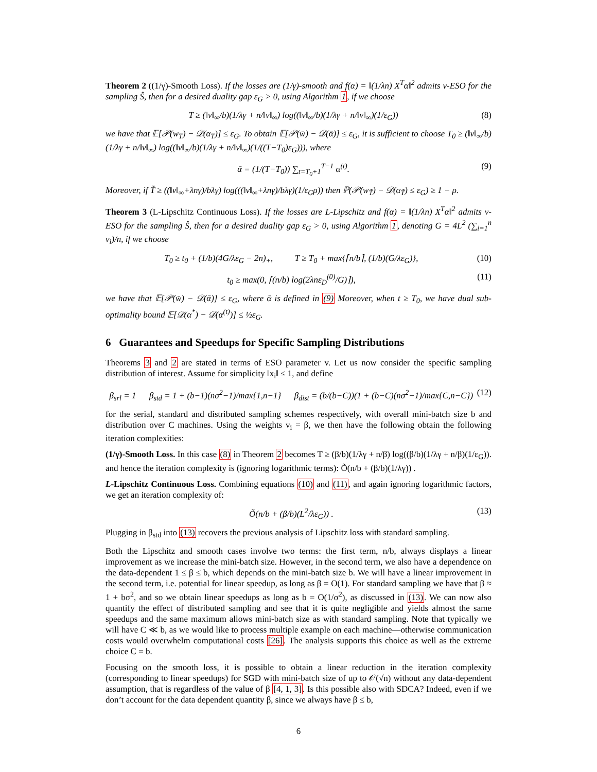Theorem 2 ((1/γ)-Smooth Loss). If the losses are (1/γ)-smooth and f(α) = ‖(1/λn) X<sup>T</sup>α‖<sup>2</sup> admits v-ESO for the sampling Ŝ, then for a desired duality gap ε<sub>G</sub> > 0, using Algorithm 1, if we choose
T ≥ (‖v‖<sub>∞</sub>/b)(1/λγ + n/‖v‖<sub>∞</sub>) log((‖v‖<sub>∞</sub>/b)(1/λγ + n/‖v‖<sub>∞</sub>)(1/ε<sub>G</sub>)) (8)
we have that 𝔼[𝒫(w<sub>T</sub>) − 𝒟(α<sub>T</sub>)] ≤ ε<sub>G</sub>. To obtain 𝔼[𝒫(w̄) − 𝒟(ᾱ)] ≤ ε<sub>G</sub>, it is sufficient to choose T<sub>0</sub> ≥ (‖v‖<sub>∞</sub>/b)(1/λγ + n/‖v‖<sub>∞</sub>) log((‖v‖<sub>∞</sub>/b)(1/λγ + n/‖v‖<sub>∞</sub>)(1/((T−T<sub>0</sub>)ε<sub>G</sub>))), where
ᾱ = (1/(T−T<sub>0</sub>)) ∑<sub>t=T<sub>0</sub>+1</sub><sup>T−1</sup> α<sup>(t)</sup>. (9)
Moreover, if T̃ ≥ ((‖v‖<sub>∞</sub>+λnγ)/bλγ) log(((‖v‖<sub>∞</sub>+λnγ)/bλγ)(1/ε<sub>G</sub>ρ)) then ℙ(𝒫(w<sub>T̃</sub>) − 𝒟(α<sub>T̃</sub>) ≤ ε<sub>G</sub>) ≥ 1 − ρ.
Theorem 3 (L-Lipschitz Continuous Loss). If the losses are L-Lipschitz and f(α) = ‖(1/λn) X<sup>T</sup>α‖<sup>2</sup> admits v-ESO for the sampling Ŝ, then for a desired duality gap ε<sub>G</sub> > 0, using Algorithm 1, denoting G = 4L<sup>2</sup> (∑<sub>i=1</sub><sup>n</sup> v<sub>i</sub>)/n, if we choose
T<sub>0</sub> ≥ t<sub>0</sub> + (1/b)(4G/λε<sub>G</sub> − 2n)<sub>+</sub>, T ≥ T<sub>0</sub> + max{⌈n/b⌉, (1/b)(G/λε<sub>G</sub>)}, (10)
t<sub>0</sub> ≥ max(0, ⌈(n/b) log(2λnε<sub>D</sub><sup>(0)</sup>/G)⌉), (11)
we have that 𝔼[𝒫(w̄) − 𝒟(ᾱ)] ≤ ε<sub>G</sub>, where ᾱ is defined in (9) Moreover, when t ≥ T<sub>0</sub>, we have dual sub-optimality bound 𝔼[𝒟(α<sup>*</sup>) − 𝒟(α<sup>(t)</sup>)] ≤ ½ε<sub>G</sub>.
6 Guarantees and Speedups for Specific Sampling Distributions
Theorems 3 and 2 are stated in terms of ESO parameter v. Let us now consider the specific sampling distribution of interest. Assume for simplicity ‖x<sub>i</sub>‖ ≤ 1, and define
β<sub>srl</sub> = 1 β<sub>std</sub> = 1 + (b−1)(nσ<sup>2</sup>−1)/max{1,n−1} β<sub>dist</sub> = (b/(b−C))(1 + (b−C)(nσ<sup>2</sup>−1)/max{C,n−C}) (12)
for the serial, standard and distributed sampling schemes respectively, with overall mini-batch size b and distribution over C machines. Using the weights v<sub>i</sub> = β, we then have the following obtain the following iteration complexities:
(1/γ)-Smooth Loss. In this case (8) in Theorem 2 becomes T ≥ (β/b)(1/λγ + n/β) log((β/b)(1/λγ + n/β)(1/ε<sub>G</sub>)). and hence the iteration complexity is (ignoring logarithmic terms): Õ(n/b + (β/b)(1/λγ)) .
L-Lipschitz Continuous Loss. Combining equations (10) and (11), and again ignoring logarithmic factors, we get an iteration complexity of:
Õ(n/b + (β/b)(L<sup>2</sup>/λε<sub>G</sub>)) . (13)
Plugging in β<sub>std</sub> into (13) recovers the previous analysis of Lipschitz loss with standard sampling.
Both the Lipschitz and smooth cases involve two terms: the first term, n/b, always displays a linear improvement as we increase the mini-batch size. However, in the second term, we also have a dependence on the data-dependent 1 ≤ β ≤ b, which depends on the mini-batch size b. We will have a linear improvement in the second term, i.e. potential for linear speedup, as long as β = O(1). For standard sampling we have that β ≈ 1 + bσ<sup>2</sup>, and so we obtain linear speedups as long as b = O(1/σ<sup>2</sup>), as discussed in (13). We can now also quantify the effect of distributed sampling and see that it is quite negligible and yields almost the same speedups and the same maximum allows mini-batch size as with standard sampling. Note that typically we will have C ≪ b, as we would like to process multiple example on each machine—otherwise communication costs would overwhelm computational costs [26]. The analysis supports this choice as well as the extreme choice C = b.
Focusing on the smooth loss, it is possible to obtain a linear reduction in the iteration complexity (corresponding to linear speedups) for SGD with mini-batch size of up to 𝒪(√n) without any data-dependent assumption, that is regardless of the value of β [4, 1, 3]. Is this possible also with SDCA? Indeed, even if we don’t account for the data dependent quantity β, since we always have β ≤ b,
6